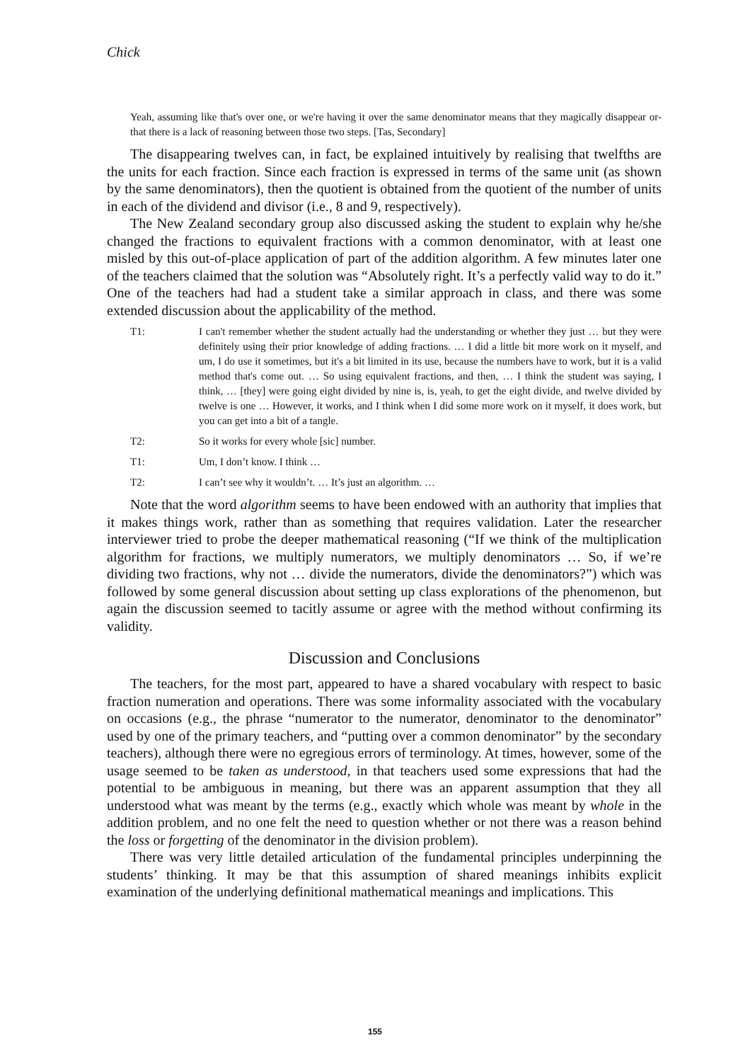Chick
Yeah, assuming like that's over one, or we're having it over the same denominator means that they magically disappear or- that there is a lack of reasoning between those two steps. [Tas, Secondary]
The disappearing twelves can, in fact, be explained intuitively by realising that twelfths are the units for each fraction. Since each fraction is expressed in terms of the same unit (as shown by the same denominators), then the quotient is obtained from the quotient of the number of units in each of the dividend and divisor (i.e., 8 and 9, respectively).
The New Zealand secondary group also discussed asking the student to explain why he/she changed the fractions to equivalent fractions with a common denominator, with at least one misled by this out-of-place application of part of the addition algorithm. A few minutes later one of the teachers claimed that the solution was “Absolutely right. It’s a perfectly valid way to do it.” One of the teachers had had a student take a similar approach in class, and there was some extended discussion about the applicability of the method.
T1: I can't remember whether the student actually had the understanding or whether they just … but they were definitely using their prior knowledge of adding fractions. … I did a little bit more work on it myself, and um, I do use it sometimes, but it's a bit limited in its use, because the numbers have to work, but it is a valid method that's come out. … So using equivalent fractions, and then, … I think the student was saying, I think, … [they] were going eight divided by nine is, is, yeah, to get the eight divide, and twelve divided by twelve is one … However, it works, and I think when I did some more work on it myself, it does work, but you can get into a bit of a tangle.
T2: So it works for every whole [sic] number.
T1: Um, I don’t know. I think …
T2: I can’t see why it wouldn’t. … It’s just an algorithm. …
Note that the word algorithm seems to have been endowed with an authority that implies that it makes things work, rather than as something that requires validation. Later the researcher interviewer tried to probe the deeper mathematical reasoning (“If we think of the multiplication algorithm for fractions, we multiply numerators, we multiply denominators … So, if we’re dividing two fractions, why not … divide the numerators, divide the denominators?”) which was followed by some general discussion about setting up class explorations of the phenomenon, but again the discussion seemed to tacitly assume or agree with the method without confirming its validity.
Discussion and Conclusions
The teachers, for the most part, appeared to have a shared vocabulary with respect to basic fraction numeration and operations. There was some informality associated with the vocabulary on occasions (e.g., the phrase “numerator to the numerator, denominator to the denominator” used by one of the primary teachers, and “putting over a common denominator” by the secondary teachers), although there were no egregious errors of terminology. At times, however, some of the usage seemed to be taken as understood, in that teachers used some expressions that had the potential to be ambiguous in meaning, but there was an apparent assumption that they all understood what was meant by the terms (e.g., exactly which whole was meant by whole in the addition problem, and no one felt the need to question whether or not there was a reason behind the loss or forgetting of the denominator in the division problem).
There was very little detailed articulation of the fundamental principles underpinning the students’ thinking. It may be that this assumption of shared meanings inhibits explicit examination of the underlying definitional mathematical meanings and implications. This
155